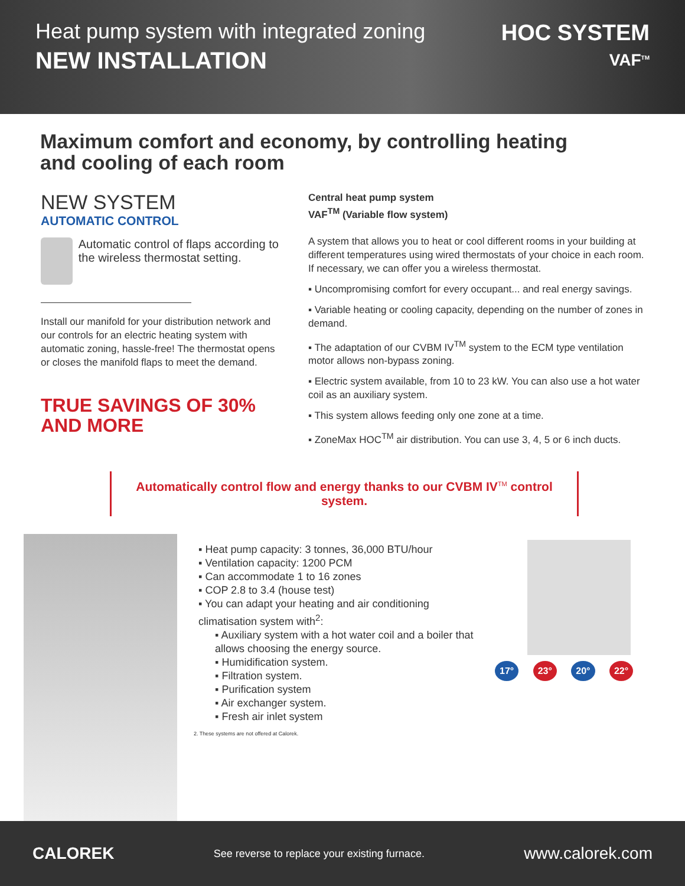Heat pump system with integrated zoning
NEW INSTALLATION
HOC SYSTEM
VAF<sup>TM</sup>
Maximum comfort and economy, by controlling heating
and cooling of each room
NEW SYSTEM
AUTOMATIC CONTROL
Automatic control of flaps according to the wireless thermostat setting.
Install our manifold for your distribution network and our controls for an electric heating system with automatic zoning, hassle-free! The thermostat opens or closes the manifold flaps to meet the demand.
TRUE SAVINGS OF 30%
AND MORE
Central heat pump system
VAF<sup>TM</sup> (Variable flow system)
A system that allows you to heat or cool different rooms in your building at different temperatures using wired thermostats of your choice in each room. If necessary, we can offer you a wireless thermostat.
▪ Uncompromising comfort for every occupant... and real energy savings.
▪ Variable heating or cooling capacity, depending on the number of zones in demand.
▪ The adaptation of our CVBM IV<sup>TM</sup> system to the ECM type ventilation motor allows non-bypass zoning.
▪ Electric system available, from 10 to 23 kW. You can also use a hot water coil as an auxiliary system.
▪ This system allows feeding only one zone at a time.
▪ ZoneMax HOC<sup>TM</sup> air distribution. You can use 3, 4, 5 or 6 inch ducts.
Automatically control flow and energy thanks to our CVBM IV<sup>TM</sup> control system.
▪ Heat pump capacity: 3 tonnes, 36,000 BTU/hour
▪ Ventilation capacity: 1200 PCM
▪ Can accommodate 1 to 16 zones
▪ COP 2.8 to 3.4 (house test)
▪ You can adapt your heating and air conditioning climatisation system with<sup>2</sup>:
▪ Auxiliary system with a hot water coil and a boiler that allows choosing the energy source.
▪ Humidification system.
▪ Filtration system.
▪ Purification system
▪ Air exchanger system.
▪ Fresh air inlet system
2. These systems are not offered at Calorek.
17° 23° 20° 22°
CALOREK
See reverse to replace your existing furnace.
www.calorek.com